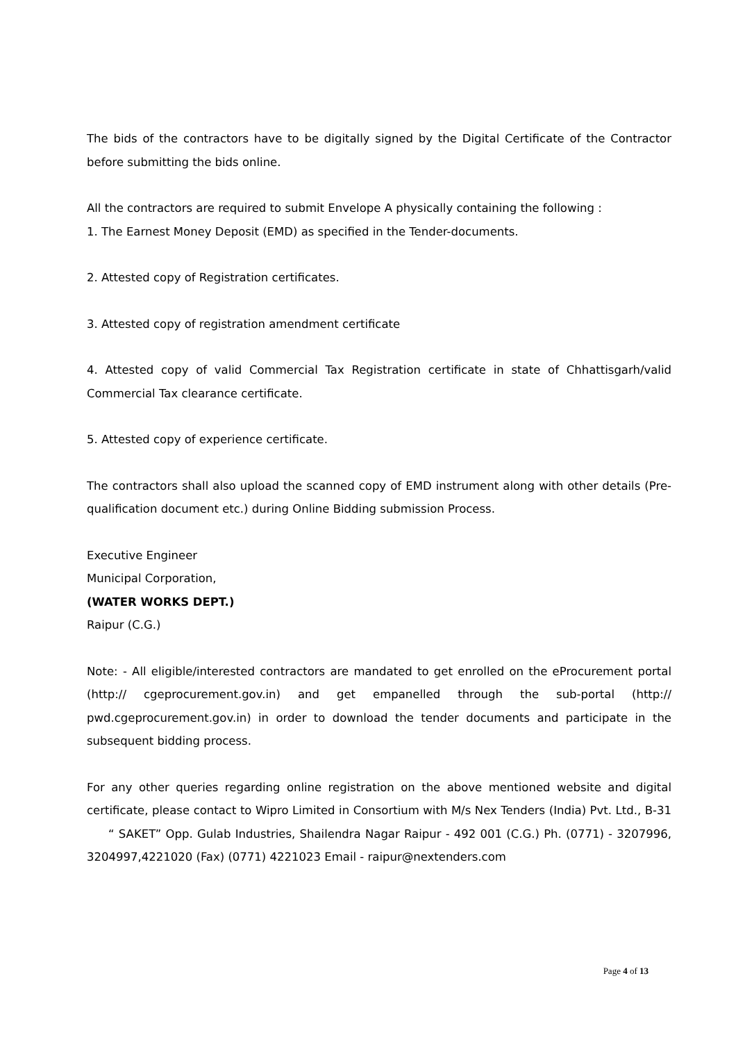The bids of the contractors have to be digitally signed by the Digital Certificate of the Contractor before submitting the bids online.
All the contractors are required to submit Envelope A physically containing the following :
1. The Earnest Money Deposit (EMD) as specified in the Tender-documents.
2. Attested copy of Registration certificates.
3. Attested copy of registration amendment certificate
4. Attested copy of valid Commercial Tax Registration certificate in state of Chhattisgarh/valid Commercial Tax clearance certificate.
5. Attested copy of experience certificate.
The contractors shall also upload the scanned copy of EMD instrument along with other details (Pre-qualification document etc.) during Online Bidding submission Process.
Executive Engineer
Municipal Corporation,
(WATER WORKS DEPT.)
Raipur (C.G.)
Note: - All eligible/interested contractors are mandated to get enrolled on the eProcurement portal (http:// cgeprocurement.gov.in) and get empanelled through the sub-portal (http:// pwd.cgeprocurement.gov.in) in order to download the tender documents and participate in the subsequent bidding process.
For any other queries regarding online registration on the above mentioned website and digital certificate, please contact to Wipro Limited in Consortium with M/s Nex Tenders (India) Pvt. Ltd., B-31 “ SAKET” Opp. Gulab Industries, Shailendra Nagar Raipur - 492 001 (C.G.) Ph. (0771) - 3207996, 3204997,4221020 (Fax) (0771) 4221023 Email - raipur@nextenders.com
Page 4 of 13